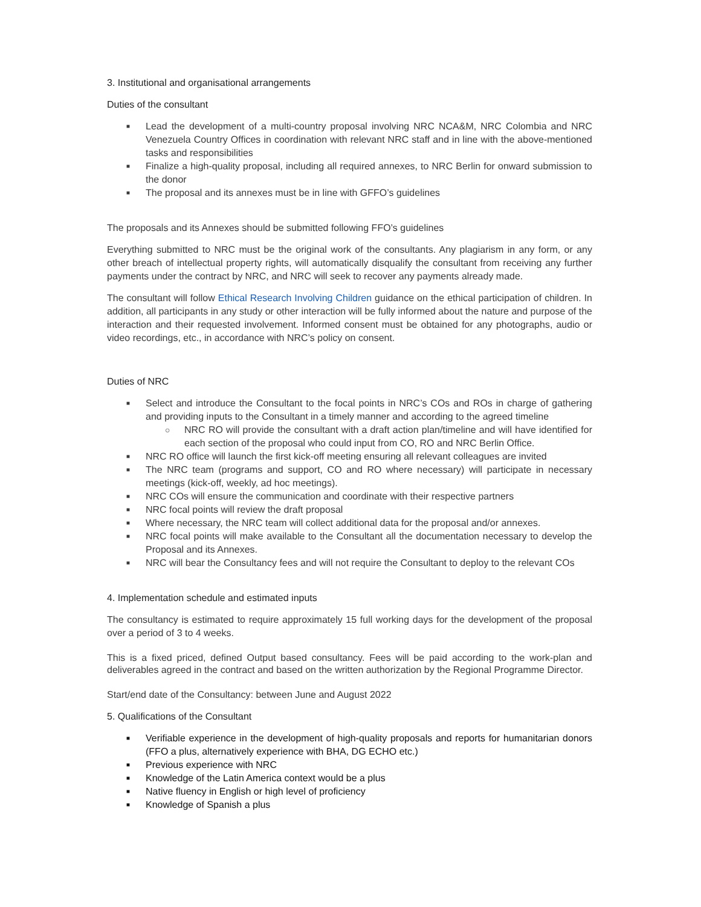3. Institutional and organisational arrangements
Duties of the consultant
■ Lead the development of a multi-country proposal involving NRC NCA&M, NRC Colombia and NRC Venezuela Country Offices in coordination with relevant NRC staff and in line with the above-mentioned tasks and responsibilities
■ Finalize a high-quality proposal, including all required annexes, to NRC Berlin for onward submission to the donor
■ The proposal and its annexes must be in line with GFFO’s guidelines
The proposals and its Annexes should be submitted following FFO’s guidelines
Everything submitted to NRC must be the original work of the consultants. Any plagiarism in any form, or any other breach of intellectual property rights, will automatically disqualify the consultant from receiving any further payments under the contract by NRC, and NRC will seek to recover any payments already made.
The consultant will follow Ethical Research Involving Children guidance on the ethical participation of children. In addition, all participants in any study or other interaction will be fully informed about the nature and purpose of the interaction and their requested involvement. Informed consent must be obtained for any photographs, audio or video recordings, etc., in accordance with NRC’s policy on consent.
Duties of NRC
■ Select and introduce the Consultant to the focal points in NRC’s COs and ROs in charge of gathering and providing inputs to the Consultant in a timely manner and according to the agreed timeline
○ NRC RO will provide the consultant with a draft action plan/timeline and will have identified for each section of the proposal who could input from CO, RO and NRC Berlin Office.
■ NRC RO office will launch the first kick-off meeting ensuring all relevant colleagues are invited
■ The NRC team (programs and support, CO and RO where necessary) will participate in necessary meetings (kick-off, weekly, ad hoc meetings).
■ NRC COs will ensure the communication and coordinate with their respective partners
■ NRC focal points will review the draft proposal
■ Where necessary, the NRC team will collect additional data for the proposal and/or annexes.
■ NRC focal points will make available to the Consultant all the documentation necessary to develop the Proposal and its Annexes.
■ NRC will bear the Consultancy fees and will not require the Consultant to deploy to the relevant COs
4. Implementation schedule and estimated inputs
The consultancy is estimated to require approximately 15 full working days for the development of the proposal over a period of 3 to 4 weeks.
This is a fixed priced, defined Output based consultancy. Fees will be paid according to the work-plan and deliverables agreed in the contract and based on the written authorization by the Regional Programme Director.
Start/end date of the Consultancy: between June and August 2022
5. Qualifications of the Consultant
■ Verifiable experience in the development of high-quality proposals and reports for humanitarian donors (FFO a plus, alternatively experience with BHA, DG ECHO etc.)
■ Previous experience with NRC
■ Knowledge of the Latin America context would be a plus
■ Native fluency in English or high level of proficiency
■ Knowledge of Spanish a plus